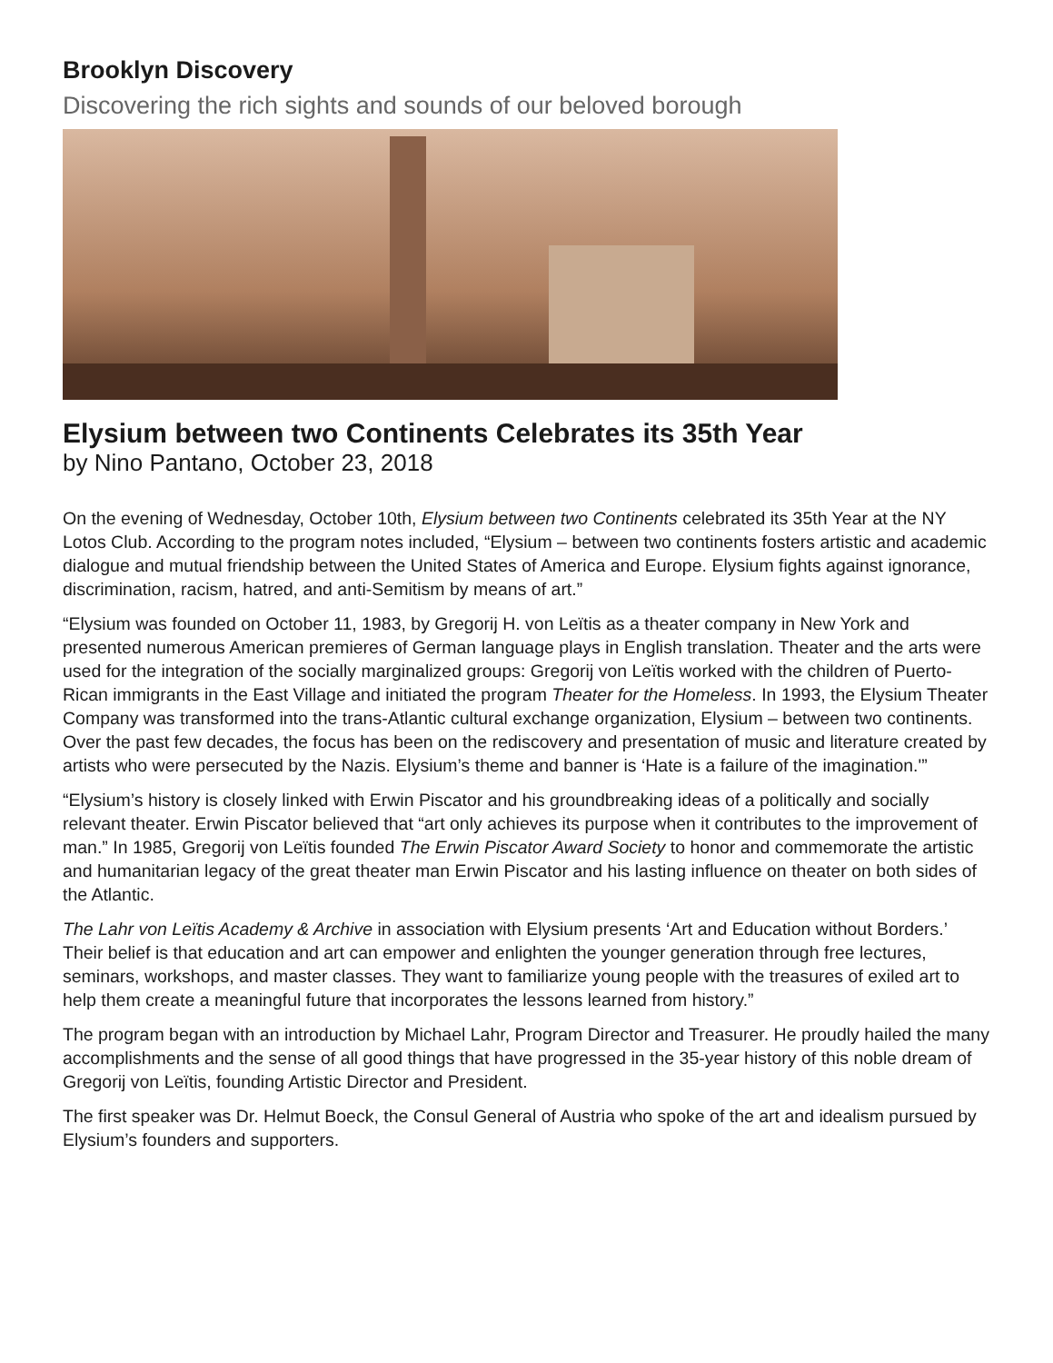Brooklyn Discovery
Discovering the rich sights and sounds of our beloved borough
Elysium between two Continents Celebrates its 35th Year
by Nino Pantano, October 23, 2018
On the evening of Wednesday, October 10th, Elysium between two Continents celebrated its 35th Year at the NY Lotos Club. According to the program notes included, “Elysium – between two continents fosters artistic and academic dialogue and mutual friendship between the United States of America and Europe. Elysium fights against ignorance, discrimination, racism, hatred, and anti-Semitism by means of art.”
“Elysium was founded on October 11, 1983, by Gregorij H. von Leïtis as a theater company in New York and presented numerous American premieres of German language plays in English translation. Theater and the arts were used for the integration of the socially marginalized groups: Gregorij von Leïtis worked with the children of Puerto-Rican immigrants in the East Village and initiated the program Theater for the Homeless. In 1993, the Elysium Theater Company was transformed into the trans-Atlantic cultural exchange organization, Elysium – between two continents. Over the past few decades, the focus has been on the rediscovery and presentation of music and literature created by artists who were persecuted by the Nazis. Elysium’s theme and banner is ‘Hate is a failure of the imagination.'”
“Elysium’s history is closely linked with Erwin Piscator and his groundbreaking ideas of a politically and socially relevant theater. Erwin Piscator believed that “art only achieves its purpose when it contributes to the improvement of man.” In 1985, Gregorij von Leïtis founded The Erwin Piscator Award Society to honor and commemorate the artistic and humanitarian legacy of the great theater man Erwin Piscator and his lasting influence on theater on both sides of the Atlantic.
The Lahr von Leïtis Academy & Archive in association with Elysium presents ‘Art and Education without Borders.’ Their belief is that education and art can empower and enlighten the younger generation through free lectures, seminars, workshops, and master classes. They want to familiarize young people with the treasures of exiled art to help them create a meaningful future that incorporates the lessons learned from history.”
The program began with an introduction by Michael Lahr, Program Director and Treasurer. He proudly hailed the many accomplishments and the sense of all good things that have progressed in the 35-year history of this noble dream of Gregorij von Leïtis, founding Artistic Director and President.
The first speaker was Dr. Helmut Boeck, the Consul General of Austria who spoke of the art and idealism pursued by Elysium’s founders and supporters.